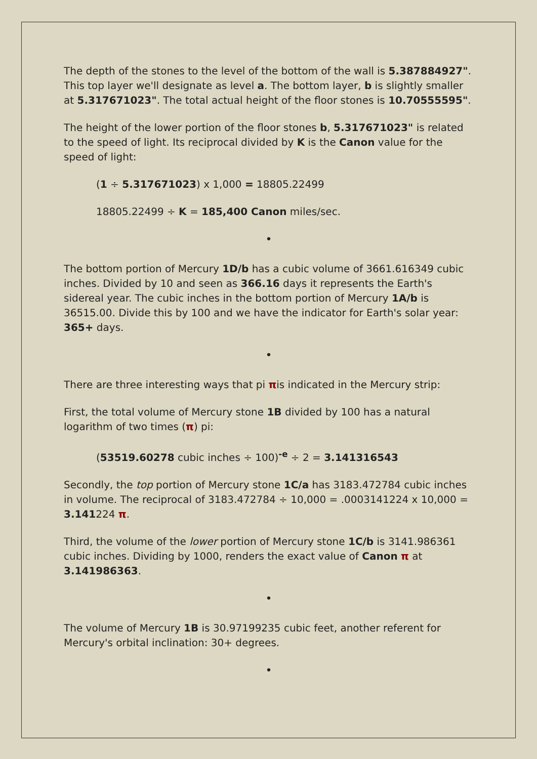The depth of the stones to the level of the bottom of the wall is 5.387884927". This top layer we'll designate as level a. The bottom layer, b is slightly smaller at 5.317671023". The total actual height of the floor stones is 10.70555595".
The height of the lower portion of the floor stones b, 5.317671023" is related to the speed of light. Its reciprocal divided by K is the Canon value for the speed of light:
(1 ÷ 5.317671023) x 1,000 = 18805.22499
18805.22499 ÷ K = 185,400 Canon miles/sec.
•
The bottom portion of Mercury 1D/b has a cubic volume of 3661.616349 cubic inches. Divided by 10 and seen as 366.16 days it represents the Earth's sidereal year. The cubic inches in the bottom portion of Mercury 1A/b is 36515.00. Divide this by 100 and we have the indicator for Earth's solar year: 365+ days.
•
There are three interesting ways that pi πis indicated in the Mercury strip:
First, the total volume of Mercury stone 1B divided by 100 has a natural logarithm of two times (π) pi:
(53519.60278 cubic inches ÷ 100)<sup>-e</sup> ÷ 2 = 3.141316543
Secondly, the top portion of Mercury stone 1C/a has 3183.472784 cubic inches in volume. The reciprocal of 3183.472784 ÷ 10,000 = .0003141224 x 10,000 = 3.141224 π.
Third, the volume of the lower portion of Mercury stone 1C/b is 3141.986361 cubic inches. Dividing by 1000, renders the exact value of Canon π at 3.141986363.
•
The volume of Mercury 1B is 30.97199235 cubic feet, another referent for Mercury's orbital inclination: 30+ degrees.
•